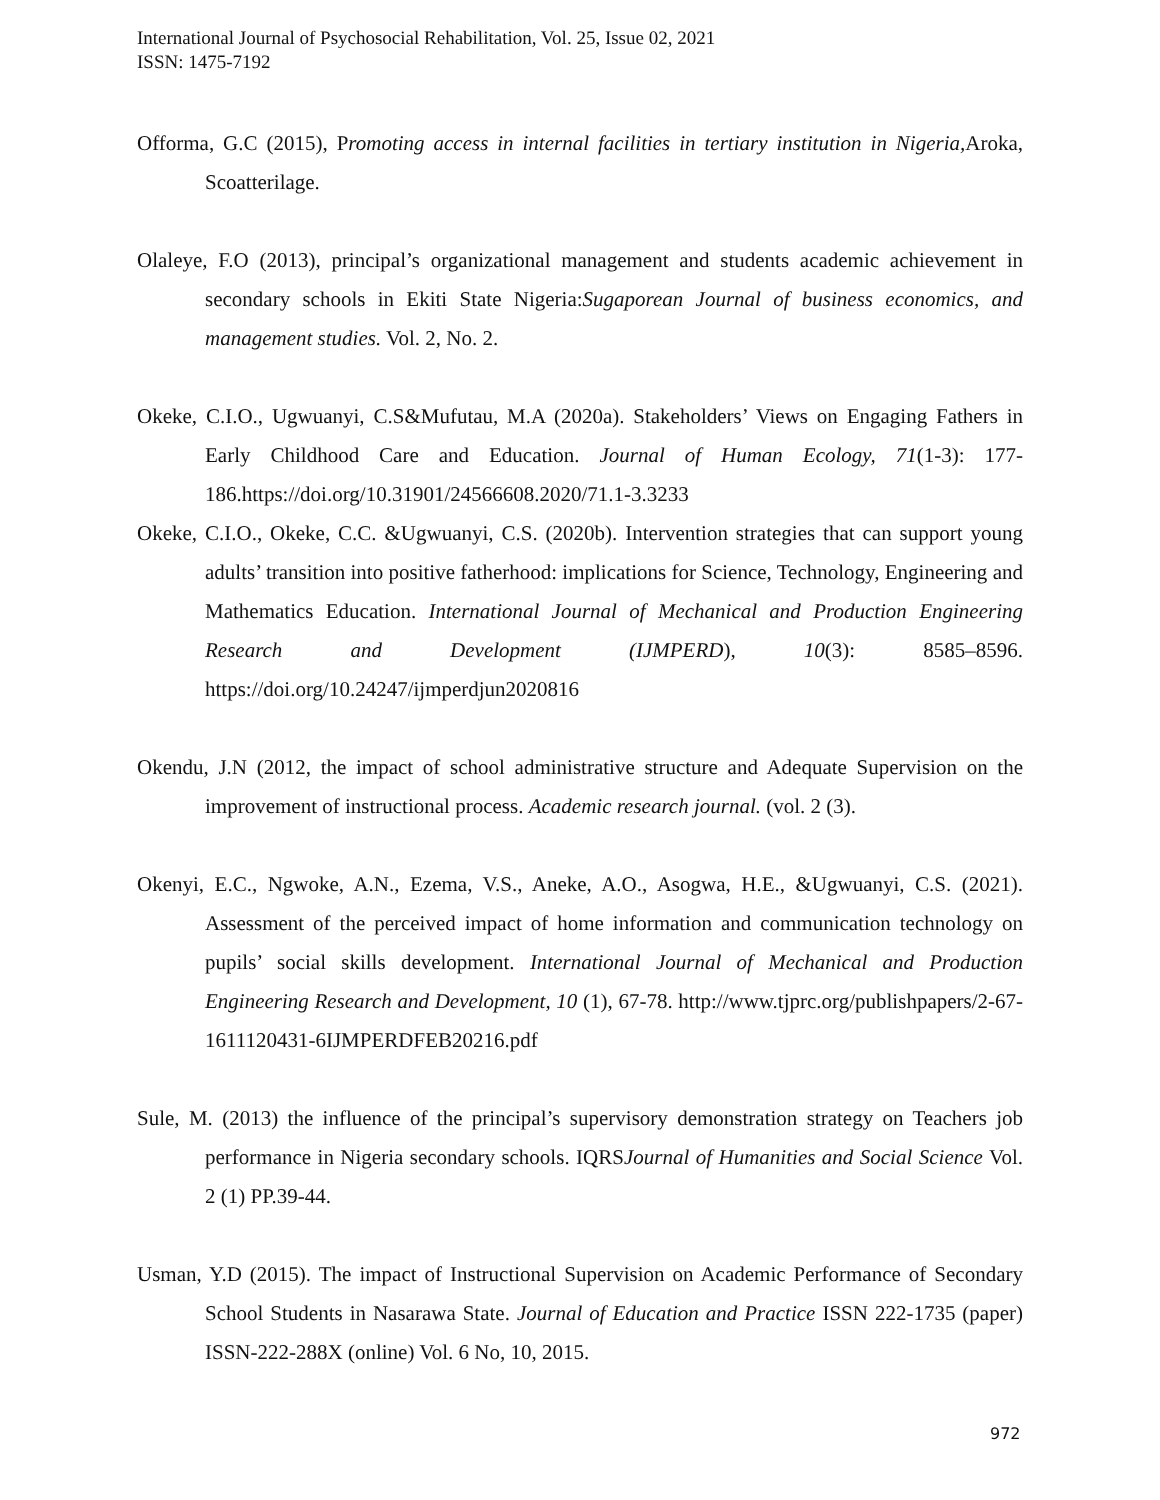International Journal of Psychosocial Rehabilitation, Vol. 25, Issue 02, 2021
ISSN: 1475-7192
Offorma, G.C (2015), Promoting access in internal facilities in tertiary institution in Nigeria, Aroka, Scoatterilage.
Olaleye, F.O (2013), principal’s organizational management and students academic achievement in secondary schools in Ekiti State Nigeria:Sugaporean Journal of business economics, and management studies. Vol. 2, No. 2.
Okeke, C.I.O., Ugwuanyi, C.S&Mufutau, M.A (2020a). Stakeholders’ Views on Engaging Fathers in Early Childhood Care and Education. Journal of Human Ecology, 71(1-3): 177-186.https://doi.org/10.31901/24566608.2020/71.1-3.3233
Okeke, C.I.O., Okeke, C.C. &Ugwuanyi, C.S. (2020b). Intervention strategies that can support young adults’ transition into positive fatherhood: implications for Science, Technology, Engineering and Mathematics Education. International Journal of Mechanical and Production Engineering Research and Development (IJMPERD), 10(3): 8585–8596. https://doi.org/10.24247/ijmperdjun2020816
Okendu, J.N (2012, the impact of school administrative structure and Adequate Supervision on the improvement of instructional process. Academic research journal. (vol. 2 (3).
Okenyi, E.C., Ngwoke, A.N., Ezema, V.S., Aneke, A.O., Asogwa, H.E., &Ugwuanyi, C.S. (2021). Assessment of the perceived impact of home information and communication technology on pupils’ social skills development. International Journal of Mechanical and Production Engineering Research and Development, 10 (1), 67-78. http://www.tjprc.org/publishpapers/2-67-1611120431-6IJMPERDFEB20216.pdf
Sule, M. (2013) the influence of the principal’s supervisory demonstration strategy on Teachers job performance in Nigeria secondary schools. IQRSJournal of Humanities and Social Science Vol. 2 (1) PP.39-44.
Usman, Y.D (2015). The impact of Instructional Supervision on Academic Performance of Secondary School Students in Nasarawa State. Journal of Education and Practice ISSN 222-1735 (paper) ISSN-222-288X (online) Vol. 6 No, 10, 2015.
972